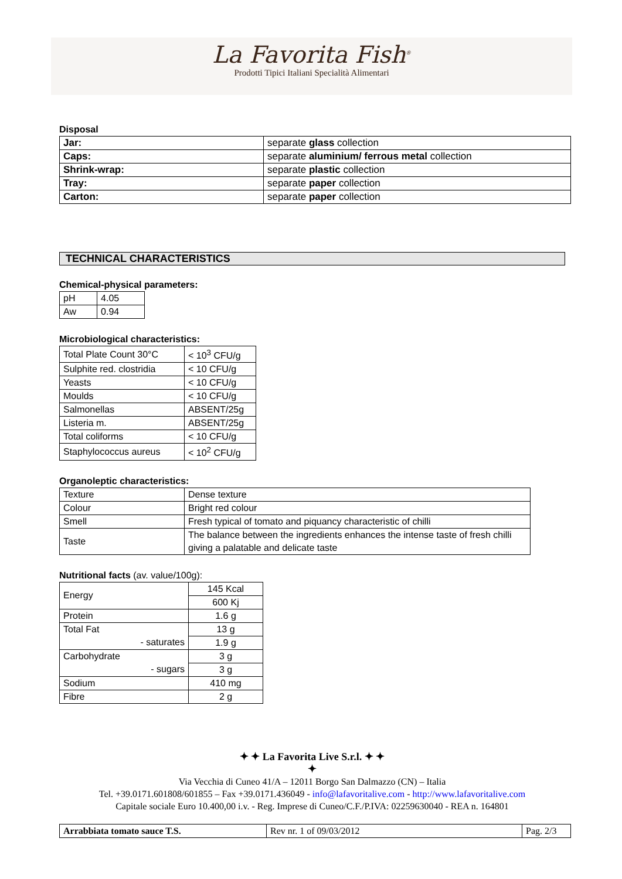La Favorita Fish<sup>®</sup>
Prodotti Tipici Italiani Specialità Alimentari
Disposal
| Jar: | separate glass collection |
| Caps: | separate aluminium/ ferrous metal collection |
| Shrink-wrap: | separate plastic collection |
| Tray: | separate paper collection |
| Carton: | separate paper collection |
TECHNICAL CHARACTERISTICS
Chemical-physical parameters:
| pH | 4.05 |
| Aw | 0.94 |
Microbiological characteristics:
| Total Plate Count 30°C | < 10<sup>3</sup> CFU/g |
| Sulphite red. clostridia | < 10 CFU/g |
| Yeasts | < 10 CFU/g |
| Moulds | < 10 CFU/g |
| Salmonellas | ABSENT/25g |
| Listeria m. | ABSENT/25g |
| Total coliforms | < 10 CFU/g |
| Staphylococcus aureus | < 10<sup>2</sup> CFU/g |
Organoleptic characteristics:
| Texture | Dense texture |
| Colour | Bright red colour |
| Smell | Fresh typical of tomato and piquancy characteristic of chilli |
| Taste | The balance between the ingredients enhances the intense taste of fresh chilli giving a palatable and delicate taste |
Nutritional facts (av. value/100g):
| Energy | 145 Kcal |
| | 600 Kj |
| Protein | 1.6 g |
| Total Fat | 13 g |
| - saturates | 1.9 g |
| Carbohydrate | 3 g |
| - sugars | 3 g |
| Sodium | 410 mg |
| Fibre | 2 g |
✦ ✦ La Favorita Live S.r.l. ✦ ✦
✦
Via Vecchia di Cuneo 41/A – 12011 Borgo San Dalmazzo (CN) – Italia
Tel. +39.0171.601808/601855 – Fax +39.0171.436049 - info@lafavoritalive.com - http://www.lafavoritalive.com
Capitale sociale Euro 10.400,00 i.v. - Reg. Imprese di Cuneo/C.F./P.IVA: 02259630040 - REA n. 164801
| Arrabbiata tomato sauce T.S. | Rev nr. 1 of 09/03/2012 | Pag. 2/3 |